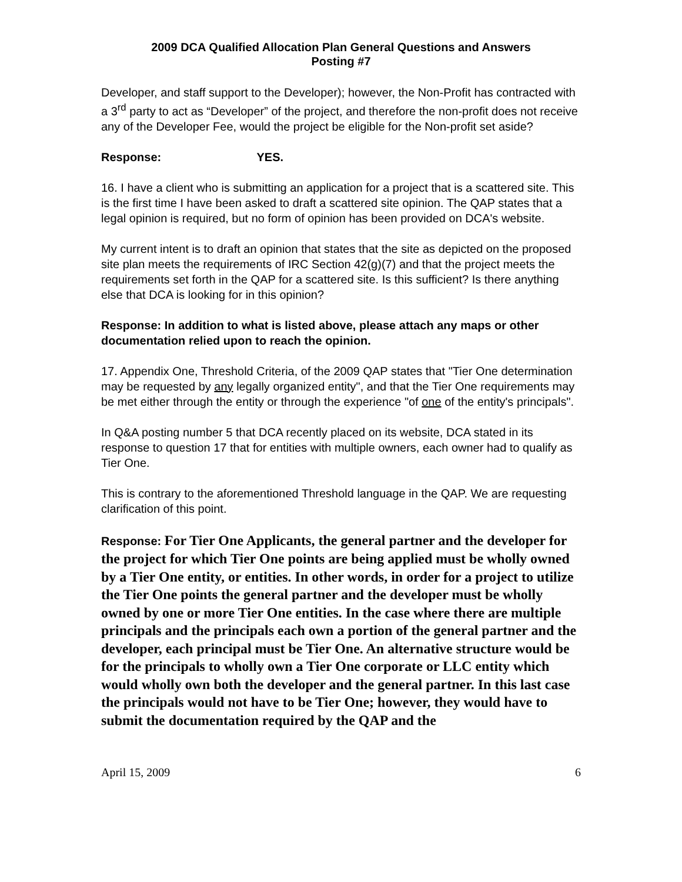2009 DCA Qualified Allocation Plan General Questions and Answers
Posting #7
Developer, and staff support to the Developer); however, the Non-Profit has contracted with a 3<sup>rd</sup> party to act as “Developer” of the project, and therefore the non-profit does not receive any of the Developer Fee, would the project be eligible for the Non-profit set aside?
Response: YES.
16. I have a client who is submitting an application for a project that is a scattered site. This is the first time I have been asked to draft a scattered site opinion. The QAP states that a legal opinion is required, but no form of opinion has been provided on DCA's website.
My current intent is to draft an opinion that states that the site as depicted on the proposed site plan meets the requirements of IRC Section 42(g)(7) and that the project meets the requirements set forth in the QAP for a scattered site. Is this sufficient? Is there anything else that DCA is looking for in this opinion?
Response: In addition to what is listed above, please attach any maps or other documentation relied upon to reach the opinion.
17. Appendix One, Threshold Criteria, of the 2009 QAP states that "Tier One determination may be requested by any legally organized entity", and that the Tier One requirements may be met either through the entity or through the experience "of one of the entity's principals".
In Q&A posting number 5 that DCA recently placed on its website, DCA stated in its response to question 17 that for entities with multiple owners, each owner had to qualify as Tier One.
This is contrary to the aforementioned Threshold language in the QAP. We are requesting clarification of this point.
Response: For Tier One Applicants, the general partner and the developer for the project for which Tier One points are being applied must be wholly owned by a Tier One entity, or entities. In other words, in order for a project to utilize the Tier One points the general partner and the developer must be wholly owned by one or more Tier One entities. In the case where there are multiple principals and the principals each own a portion of the general partner and the developer, each principal must be Tier One. An alternative structure would be for the principals to wholly own a Tier One corporate or LLC entity which would wholly own both the developer and the general partner. In this last case the principals would not have to be Tier One; however, they would have to submit the documentation required by the QAP and the
April 15, 2009 6